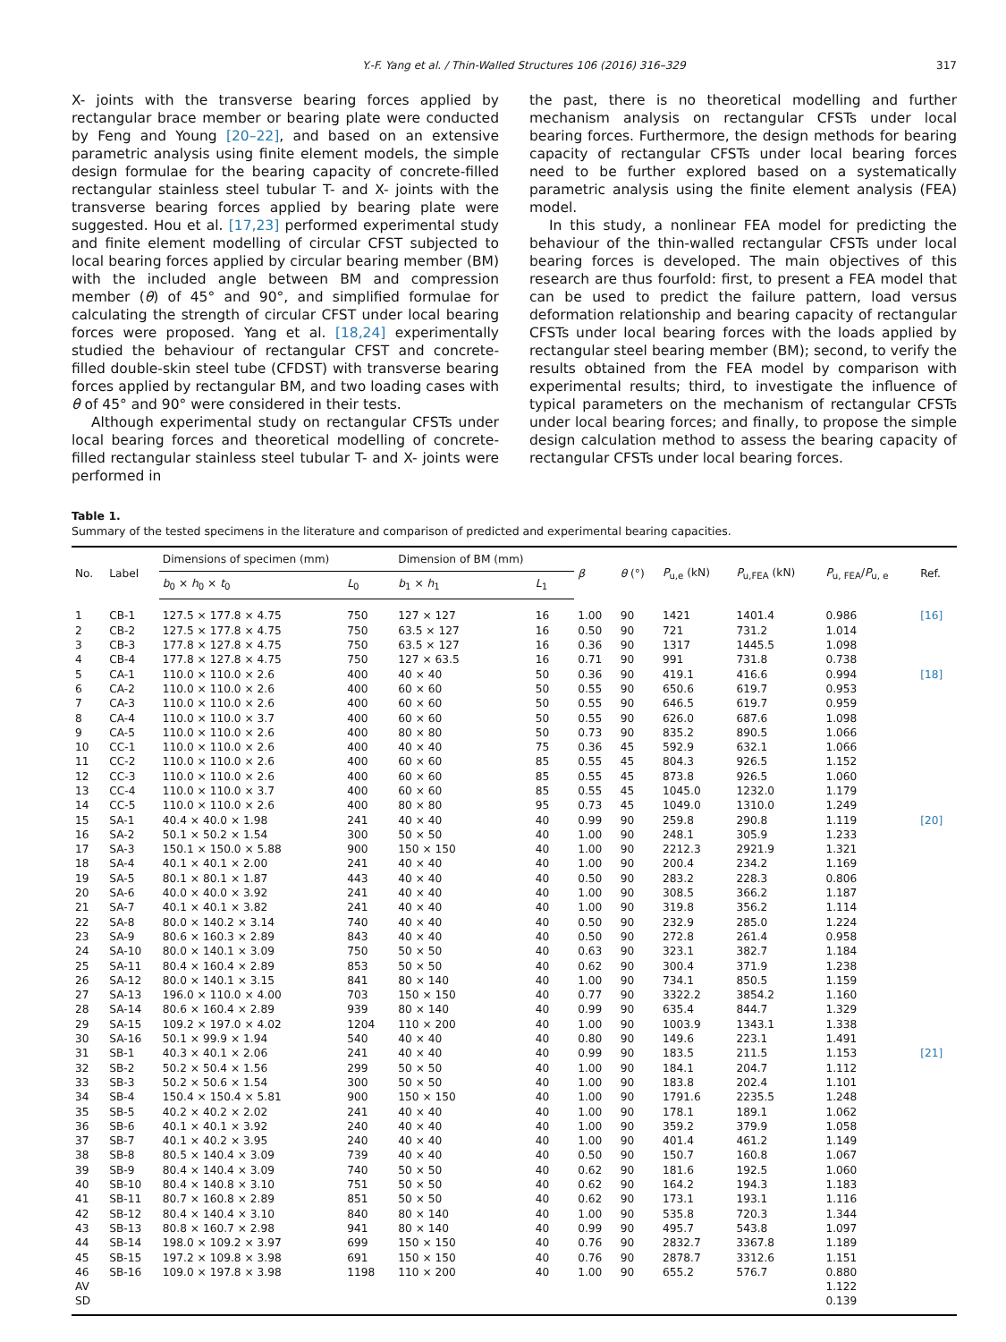Y.-F. Yang et al. / Thin-Walled Structures 106 (2016) 316–329 317
X- joints with the transverse bearing forces applied by rectangular brace member or bearing plate were conducted by Feng and Young [20–22], and based on an extensive parametric analysis using finite element models, the simple design formulae for the bearing capacity of concrete-filled rectangular stainless steel tubular T- and X- joints with the transverse bearing forces applied by bearing plate were suggested. Hou et al. [17,23] performed experimental study and finite element modelling of circular CFST subjected to local bearing forces applied by circular bearing member (BM) with the included angle between BM and compression member (θ) of 45° and 90°, and simplified formulae for calculating the strength of circular CFST under local bearing forces were proposed. Yang et al. [18,24] experimentally studied the behaviour of rectangular CFST and concrete-filled double-skin steel tube (CFDST) with transverse bearing forces applied by rectangular BM, and two loading cases with θ of 45° and 90° were considered in their tests.
Although experimental study on rectangular CFSTs under local bearing forces and theoretical modelling of concrete-filled rectangular stainless steel tubular T- and X- joints were performed in
the past, there is no theoretical modelling and further mechanism analysis on rectangular CFSTs under local bearing forces. Furthermore, the design methods for bearing capacity of rectangular CFSTs under local bearing forces need to be further explored based on a systematically parametric analysis using the finite element analysis (FEA) model.
In this study, a nonlinear FEA model for predicting the behaviour of the thin-walled rectangular CFSTs under local bearing forces is developed. The main objectives of this research are thus fourfold: first, to present a FEA model that can be used to predict the failure pattern, load versus deformation relationship and bearing capacity of rectangular CFSTs under local bearing forces with the loads applied by rectangular steel bearing member (BM); second, to verify the results obtained from the FEA model by comparison with experimental results; third, to investigate the influence of typical parameters on the mechanism of rectangular CFSTs under local bearing forces; and finally, to propose the simple design calculation method to assess the bearing capacity of rectangular CFSTs under local bearing forces.
Table 1.
Summary of the tested specimens in the literature and comparison of predicted and experimental bearing capacities.
| No. | Label | Dimensions of specimen (mm) | | Dimension of BM (mm) | | β | θ (°) | P<sub>u,e</sub> (kN) | P<sub>u,FEA</sub> (kN) | P<sub>u, FEA</sub>/ P<sub>u, e</sub> | Ref. |
| --- | --- | --- | --- | --- | --- | --- | --- | --- | --- | --- | --- |
| | | b<sub>0</sub> × h<sub>0</sub> × t<sub>0</sub> | L<sub>0</sub> | b<sub>1</sub> × h<sub>1</sub> | L<sub>1</sub> | | | | | | |
| 1 | CB-1 | 127.5 × 177.8 × 4.75 | 750 | 127 × 127 | 16 | 1.00 | 90 | 1421 | 1401.4 | 0.986 | [16] |
| 2 | CB-2 | 127.5 × 177.8 × 4.75 | 750 | 63.5 × 127 | 16 | 0.50 | 90 | 721 | 731.2 | 1.014 | |
| 3 | CB-3 | 177.8 × 127.8 × 4.75 | 750 | 63.5 × 127 | 16 | 0.36 | 90 | 1317 | 1445.5 | 1.098 | |
| 4 | CB-4 | 177.8 × 127.8 × 4.75 | 750 | 127 × 63.5 | 16 | 0.71 | 90 | 991 | 731.8 | 0.738 | |
| 5 | CA-1 | 110.0 × 110.0 × 2.6 | 400 | 40 × 40 | 50 | 0.36 | 90 | 419.1 | 416.6 | 0.994 | [18] |
| 6 | CA-2 | 110.0 × 110.0 × 2.6 | 400 | 60 × 60 | 50 | 0.55 | 90 | 650.6 | 619.7 | 0.953 | |
| 7 | CA-3 | 110.0 × 110.0 × 2.6 | 400 | 60 × 60 | 50 | 0.55 | 90 | 646.5 | 619.7 | 0.959 | |
| 8 | CA-4 | 110.0 × 110.0 × 3.7 | 400 | 60 × 60 | 50 | 0.55 | 90 | 626.0 | 687.6 | 1.098 | |
| 9 | CA-5 | 110.0 × 110.0 × 2.6 | 400 | 80 × 80 | 50 | 0.73 | 90 | 835.2 | 890.5 | 1.066 | |
| 10 | CC-1 | 110.0 × 110.0 × 2.6 | 400 | 40 × 40 | 75 | 0.36 | 45 | 592.9 | 632.1 | 1.066 | |
| 11 | CC-2 | 110.0 × 110.0 × 2.6 | 400 | 60 × 60 | 85 | 0.55 | 45 | 804.3 | 926.5 | 1.152 | |
| 12 | CC-3 | 110.0 × 110.0 × 2.6 | 400 | 60 × 60 | 85 | 0.55 | 45 | 873.8 | 926.5 | 1.060 | |
| 13 | CC-4 | 110.0 × 110.0 × 3.7 | 400 | 60 × 60 | 85 | 0.55 | 45 | 1045.0 | 1232.0 | 1.179 | |
| 14 | CC-5 | 110.0 × 110.0 × 2.6 | 400 | 80 × 80 | 95 | 0.73 | 45 | 1049.0 | 1310.0 | 1.249 | |
| 15 | SA-1 | 40.4 × 40.0 × 1.98 | 241 | 40 × 40 | 40 | 0.99 | 90 | 259.8 | 290.8 | 1.119 | [20] |
| 16 | SA-2 | 50.1 × 50.2 × 1.54 | 300 | 50 × 50 | 40 | 1.00 | 90 | 248.1 | 305.9 | 1.233 | |
| 17 | SA-3 | 150.1 × 150.0 × 5.88 | 900 | 150 × 150 | 40 | 1.00 | 90 | 2212.3 | 2921.9 | 1.321 | |
| 18 | SA-4 | 40.1 × 40.1 × 2.00 | 241 | 40 × 40 | 40 | 1.00 | 90 | 200.4 | 234.2 | 1.169 | |
| 19 | SA-5 | 80.1 × 80.1 × 1.87 | 443 | 40 × 40 | 40 | 0.50 | 90 | 283.2 | 228.3 | 0.806 | |
| 20 | SA-6 | 40.0 × 40.0 × 3.92 | 241 | 40 × 40 | 40 | 1.00 | 90 | 308.5 | 366.2 | 1.187 | |
| 21 | SA-7 | 40.1 × 40.1 × 3.82 | 241 | 40 × 40 | 40 | 1.00 | 90 | 319.8 | 356.2 | 1.114 | |
| 22 | SA-8 | 80.0 × 140.2 × 3.14 | 740 | 40 × 40 | 40 | 0.50 | 90 | 232.9 | 285.0 | 1.224 | |
| 23 | SA-9 | 80.6 × 160.3 × 2.89 | 843 | 40 × 40 | 40 | 0.50 | 90 | 272.8 | 261.4 | 0.958 | |
| 24 | SA-10 | 80.0 × 140.1 × 3.09 | 750 | 50 × 50 | 40 | 0.63 | 90 | 323.1 | 382.7 | 1.184 | |
| 25 | SA-11 | 80.4 × 160.4 × 2.89 | 853 | 50 × 50 | 40 | 0.62 | 90 | 300.4 | 371.9 | 1.238 | |
| 26 | SA-12 | 80.0 × 140.1 × 3.15 | 841 | 80 × 140 | 40 | 1.00 | 90 | 734.1 | 850.5 | 1.159 | |
| 27 | SA-13 | 196.0 × 110.0 × 4.00 | 703 | 150 × 150 | 40 | 0.77 | 90 | 3322.2 | 3854.2 | 1.160 | |
| 28 | SA-14 | 80.6 × 160.4 × 2.89 | 939 | 80 × 140 | 40 | 0.99 | 90 | 635.4 | 844.7 | 1.329 | |
| 29 | SA-15 | 109.2 × 197.0 × 4.02 | 1204 | 110 × 200 | 40 | 1.00 | 90 | 1003.9 | 1343.1 | 1.338 | |
| 30 | SA-16 | 50.1 × 99.9 × 1.94 | 540 | 40 × 40 | 40 | 0.80 | 90 | 149.6 | 223.1 | 1.491 | |
| 31 | SB-1 | 40.3 × 40.1 × 2.06 | 241 | 40 × 40 | 40 | 0.99 | 90 | 183.5 | 211.5 | 1.153 | [21] |
| 32 | SB-2 | 50.2 × 50.4 × 1.56 | 299 | 50 × 50 | 40 | 1.00 | 90 | 184.1 | 204.7 | 1.112 | |
| 33 | SB-3 | 50.2 × 50.6 × 1.54 | 300 | 50 × 50 | 40 | 1.00 | 90 | 183.8 | 202.4 | 1.101 | |
| 34 | SB-4 | 150.4 × 150.4 × 5.81 | 900 | 150 × 150 | 40 | 1.00 | 90 | 1791.6 | 2235.5 | 1.248 | |
| 35 | SB-5 | 40.2 × 40.2 × 2.02 | 241 | 40 × 40 | 40 | 1.00 | 90 | 178.1 | 189.1 | 1.062 | |
| 36 | SB-6 | 40.1 × 40.1 × 3.92 | 240 | 40 × 40 | 40 | 1.00 | 90 | 359.2 | 379.9 | 1.058 | |
| 37 | SB-7 | 40.1 × 40.2 × 3.95 | 240 | 40 × 40 | 40 | 1.00 | 90 | 401.4 | 461.2 | 1.149 | |
| 38 | SB-8 | 80.5 × 140.4 × 3.09 | 739 | 40 × 40 | 40 | 0.50 | 90 | 150.7 | 160.8 | 1.067 | |
| 39 | SB-9 | 80.4 × 140.4 × 3.09 | 740 | 50 × 50 | 40 | 0.62 | 90 | 181.6 | 192.5 | 1.060 | |
| 40 | SB-10 | 80.4 × 140.8 × 3.10 | 751 | 50 × 50 | 40 | 0.62 | 90 | 164.2 | 194.3 | 1.183 | |
| 41 | SB-11 | 80.7 × 160.8 × 2.89 | 851 | 50 × 50 | 40 | 0.62 | 90 | 173.1 | 193.1 | 1.116 | |
| 42 | SB-12 | 80.4 × 140.4 × 3.10 | 840 | 80 × 140 | 40 | 1.00 | 90 | 535.8 | 720.3 | 1.344 | |
| 43 | SB-13 | 80.8 × 160.7 × 2.98 | 941 | 80 × 140 | 40 | 0.99 | 90 | 495.7 | 543.8 | 1.097 | |
| 44 | SB-14 | 198.0 × 109.2 × 3.97 | 699 | 150 × 150 | 40 | 0.76 | 90 | 2832.7 | 3367.8 | 1.189 | |
| 45 | SB-15 | 197.2 × 109.8 × 3.98 | 691 | 150 × 150 | 40 | 0.76 | 90 | 2878.7 | 3312.6 | 1.151 | |
| 46 | SB-16 | 109.0 × 197.8 × 3.98 | 1198 | 110 × 200 | 40 | 1.00 | 90 | 655.2 | 576.7 | 0.880 | |
| AV | | | | | | | | | | 1.122 | |
| SD | | | | | | | | | | 0.139 | |